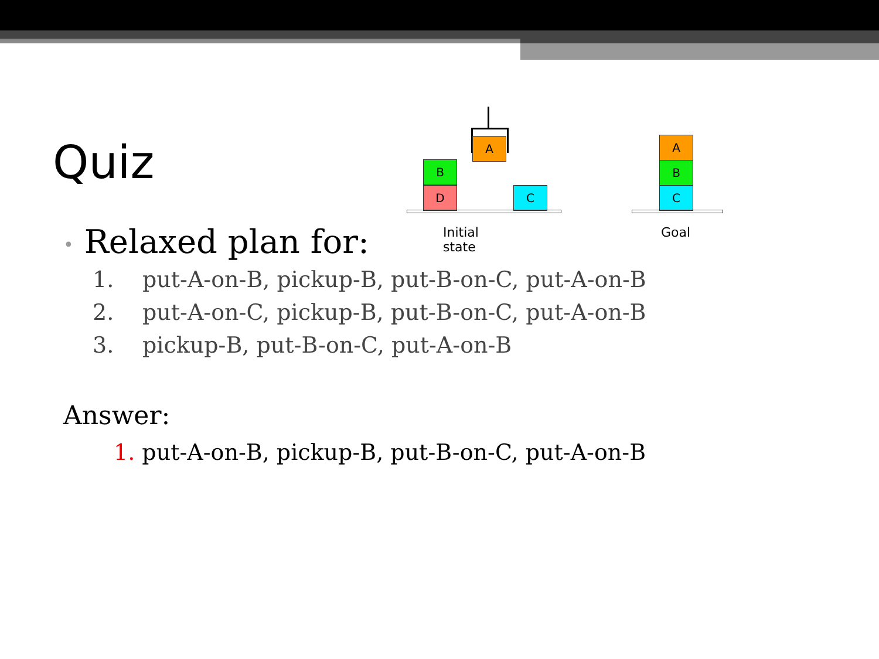Quiz
A
B
D C
Initial state
A
B
C
Goal
• Relaxed plan for:
1. put-A-on-B, pickup-B, put-B-on-C, put-A-on-B
2. put-A-on-C, pickup-B, put-B-on-C, put-A-on-B
3. pickup-B, put-B-on-C, put-A-on-B
Answer:
1. put-A-on-B, pickup-B, put-B-on-C, put-A-on-B